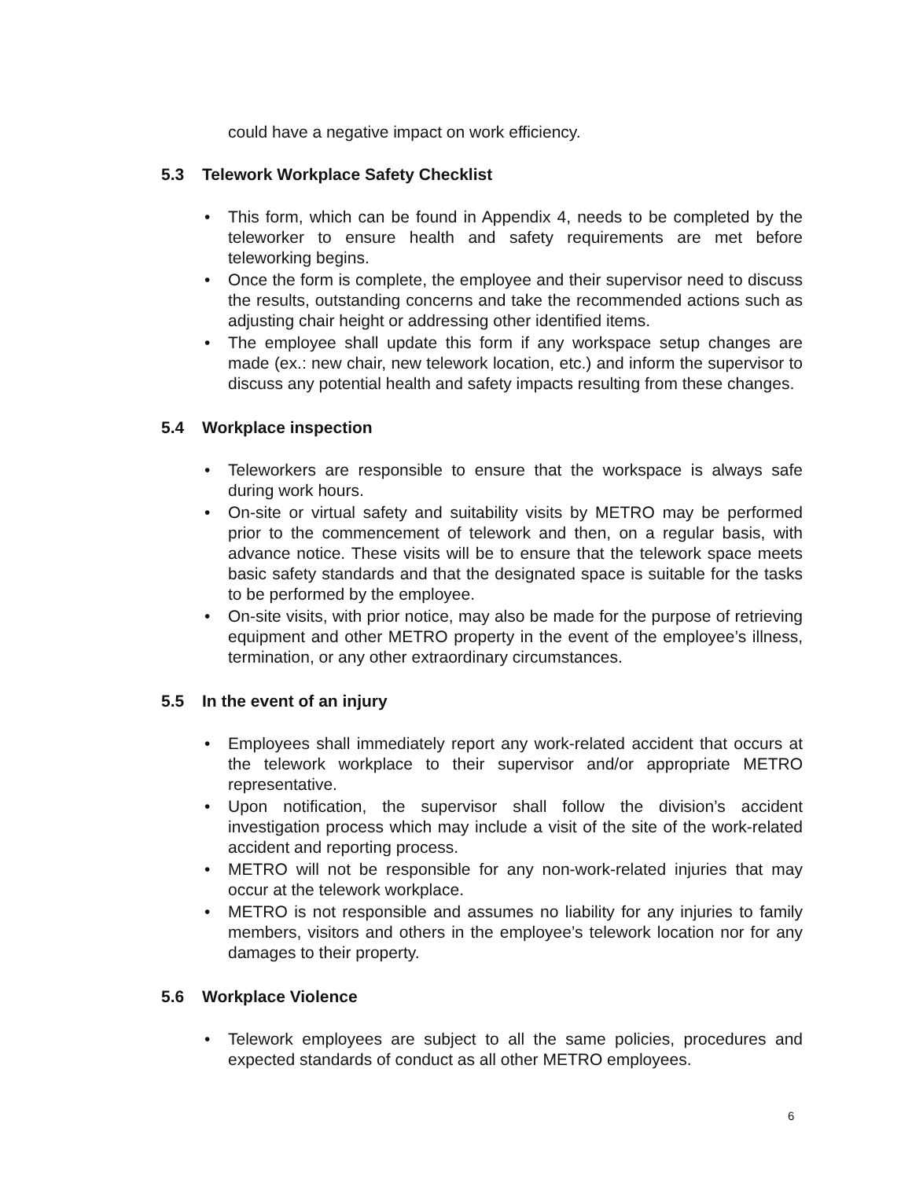could have a negative impact on work efficiency.
5.3 Telework Workplace Safety Checklist
• This form, which can be found in Appendix 4, needs to be completed by the teleworker to ensure health and safety requirements are met before teleworking begins.
• Once the form is complete, the employee and their supervisor need to discuss the results, outstanding concerns and take the recommended actions such as adjusting chair height or addressing other identified items.
• The employee shall update this form if any workspace setup changes are made (ex.: new chair, new telework location, etc.) and inform the supervisor to discuss any potential health and safety impacts resulting from these changes.
5.4 Workplace inspection
• Teleworkers are responsible to ensure that the workspace is always safe during work hours.
• On-site or virtual safety and suitability visits by METRO may be performed prior to the commencement of telework and then, on a regular basis, with advance notice. These visits will be to ensure that the telework space meets basic safety standards and that the designated space is suitable for the tasks to be performed by the employee.
• On-site visits, with prior notice, may also be made for the purpose of retrieving equipment and other METRO property in the event of the employee’s illness, termination, or any other extraordinary circumstances.
5.5 In the event of an injury
• Employees shall immediately report any work-related accident that occurs at the telework workplace to their supervisor and/or appropriate METRO representative.
• Upon notification, the supervisor shall follow the division’s accident investigation process which may include a visit of the site of the work-related accident and reporting process.
• METRO will not be responsible for any non-work-related injuries that may occur at the telework workplace.
• METRO is not responsible and assumes no liability for any injuries to family members, visitors and others in the employee’s telework location nor for any damages to their property.
5.6 Workplace Violence
• Telework employees are subject to all the same policies, procedures and expected standards of conduct as all other METRO employees.
6